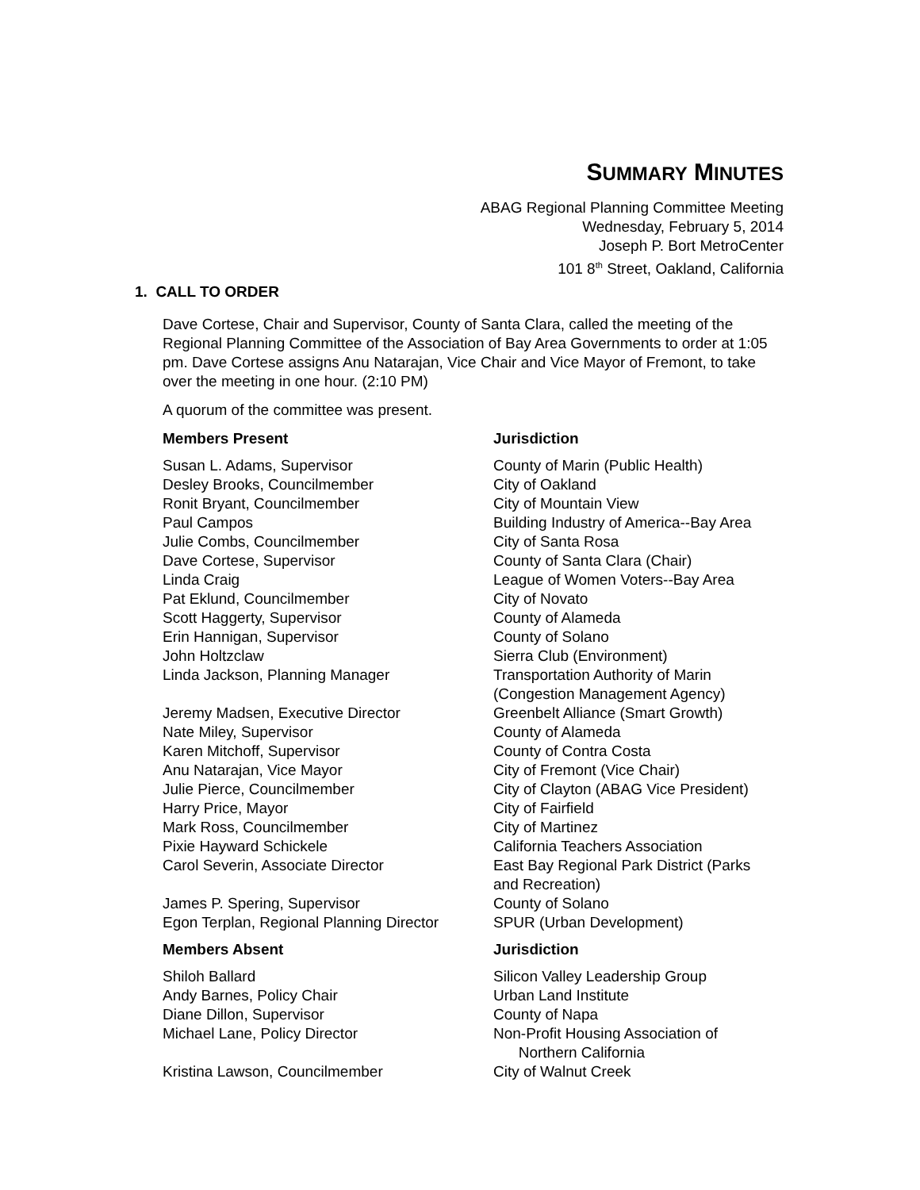SUMMARY MINUTES
ABAG Regional Planning Committee Meeting
Wednesday, February 5, 2014
Joseph P. Bort MetroCenter
101 8<sup>th</sup> Street, Oakland, California
1. CALL TO ORDER
Dave Cortese, Chair and Supervisor, County of Santa Clara, called the meeting of the Regional Planning Committee of the Association of Bay Area Governments to order at 1:05 pm. Dave Cortese assigns Anu Natarajan, Vice Chair and Vice Mayor of Fremont, to take over the meeting in one hour. (2:10 PM)
A quorum of the committee was present.
| Members Present | Jurisdiction |
| --- | --- |
| Susan L. Adams, Supervisor | County of Marin (Public Health) |
| Desley Brooks, Councilmember | City of Oakland |
| Ronit Bryant, Councilmember | City of Mountain View |
| Paul Campos | Building Industry of America--Bay Area |
| Julie Combs, Councilmember | City of Santa Rosa |
| Dave Cortese, Supervisor | County of Santa Clara (Chair) |
| Linda Craig | League of Women Voters--Bay Area |
| Pat Eklund, Councilmember | City of Novato |
| Scott Haggerty, Supervisor | County of Alameda |
| Erin Hannigan, Supervisor | County of Solano |
| John Holtzclaw | Sierra Club (Environment) |
| Linda Jackson, Planning Manager | Transportation Authority of Marin (Congestion Management Agency) |
| Jeremy Madsen, Executive Director | Greenbelt Alliance (Smart Growth) |
| Nate Miley, Supervisor | County of Alameda |
| Karen Mitchoff, Supervisor | County of Contra Costa |
| Anu Natarajan, Vice Mayor | City of Fremont (Vice Chair) |
| Julie Pierce, Councilmember | City of Clayton (ABAG Vice President) |
| Harry Price, Mayor | City of Fairfield |
| Mark Ross, Councilmember | City of Martinez |
| Pixie Hayward Schickele | California Teachers Association |
| Carol Severin, Associate Director | East Bay Regional Park District (Parks and Recreation) |
| James P. Spering, Supervisor | County of Solano |
| Egon Terplan, Regional Planning Director | SPUR (Urban Development) |
| Members Absent | Jurisdiction |
| Shiloh Ballard | Silicon Valley Leadership Group |
| Andy Barnes, Policy Chair | Urban Land Institute |
| Diane Dillon, Supervisor | County of Napa |
| Michael Lane, Policy Director | Non-Profit Housing Association of Northern California |
| Kristina Lawson, Councilmember | City of Walnut Creek |